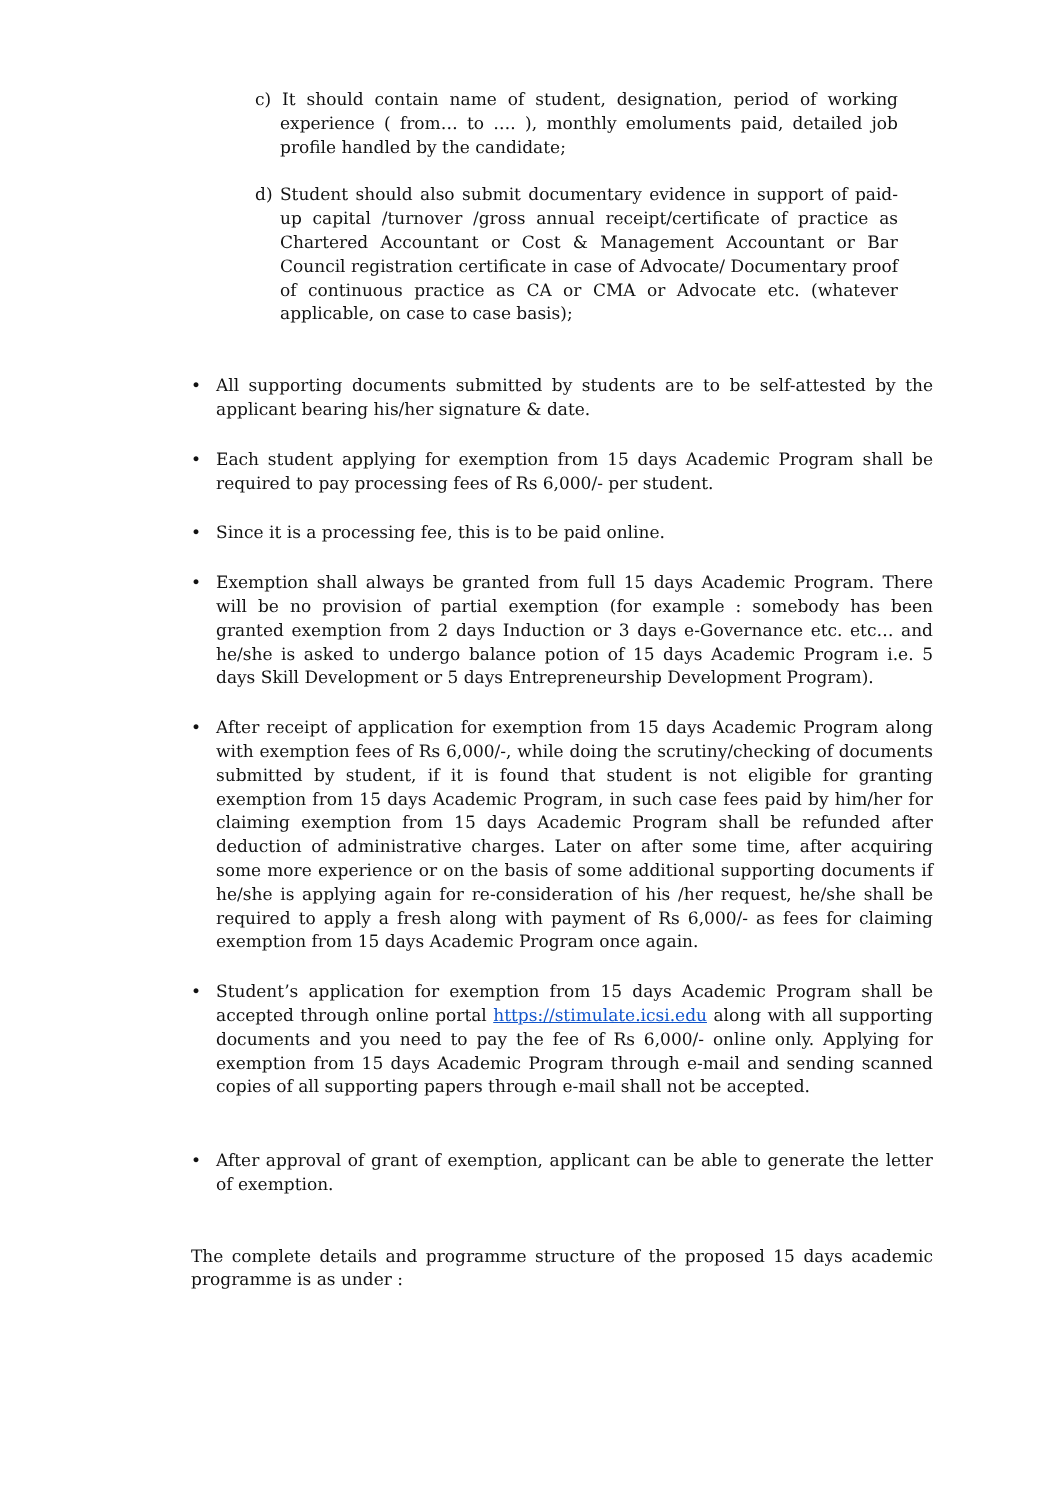c) It should contain name of student, designation, period of working experience ( from… to …. ), monthly emoluments paid, detailed job profile handled by the candidate;
d) Student should also submit documentary evidence in support of paid-up capital /turnover /gross annual receipt/certificate of practice as Chartered Accountant or Cost & Management Accountant or Bar Council registration certificate in case of Advocate/ Documentary proof of continuous practice as CA or CMA or Advocate etc. (whatever applicable, on case to case basis);
• All supporting documents submitted by students are to be self-attested by the applicant bearing his/her signature & date.
• Each student applying for exemption from 15 days Academic Program shall be required to pay processing fees of Rs 6,000/- per student.
• Since it is a processing fee, this is to be paid online.
• Exemption shall always be granted from full 15 days Academic Program. There will be no provision of partial exemption (for example : somebody has been granted exemption from 2 days Induction or 3 days e-Governance etc. etc… and he/she is asked to undergo balance potion of 15 days Academic Program i.e. 5 days Skill Development or 5 days Entrepreneurship Development Program).
• After receipt of application for exemption from 15 days Academic Program along with exemption fees of Rs 6,000/-, while doing the scrutiny/checking of documents submitted by student, if it is found that student is not eligible for granting exemption from 15 days Academic Program, in such case fees paid by him/her for claiming exemption from 15 days Academic Program shall be refunded after deduction of administrative charges. Later on after some time, after acquiring some more experience or on the basis of some additional supporting documents if he/she is applying again for re-consideration of his /her request, he/she shall be required to apply a fresh along with payment of Rs 6,000/- as fees for claiming exemption from 15 days Academic Program once again.
• Student’s application for exemption from 15 days Academic Program shall be accepted through online portal https://stimulate.icsi.edu along with all supporting documents and you need to pay the fee of Rs 6,000/- online only. Applying for exemption from 15 days Academic Program through e-mail and sending scanned copies of all supporting papers through e-mail shall not be accepted.
• After approval of grant of exemption, applicant can be able to generate the letter of exemption.
The complete details and programme structure of the proposed 15 days academic programme is as under :